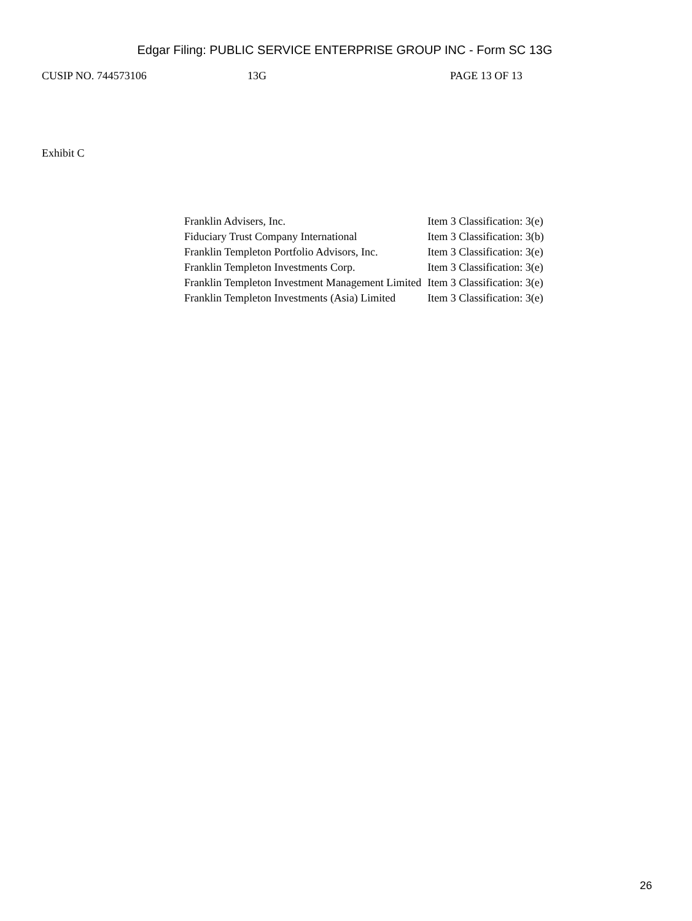Edgar Filing: PUBLIC SERVICE ENTERPRISE GROUP INC - Form SC 13G
CUSIP NO. 744573106 13G PAGE 13 OF 13
Exhibit C
| Franklin Advisers, Inc. | Item 3 Classification: 3(e) |
| Fiduciary Trust Company International | Item 3 Classification: 3(b) |
| Franklin Templeton Portfolio Advisors, Inc. | Item 3 Classification: 3(e) |
| Franklin Templeton Investments Corp. | Item 3 Classification: 3(e) |
| Franklin Templeton Investment Management Limited | Item 3 Classification: 3(e) |
| Franklin Templeton Investments (Asia) Limited | Item 3 Classification: 3(e) |
26